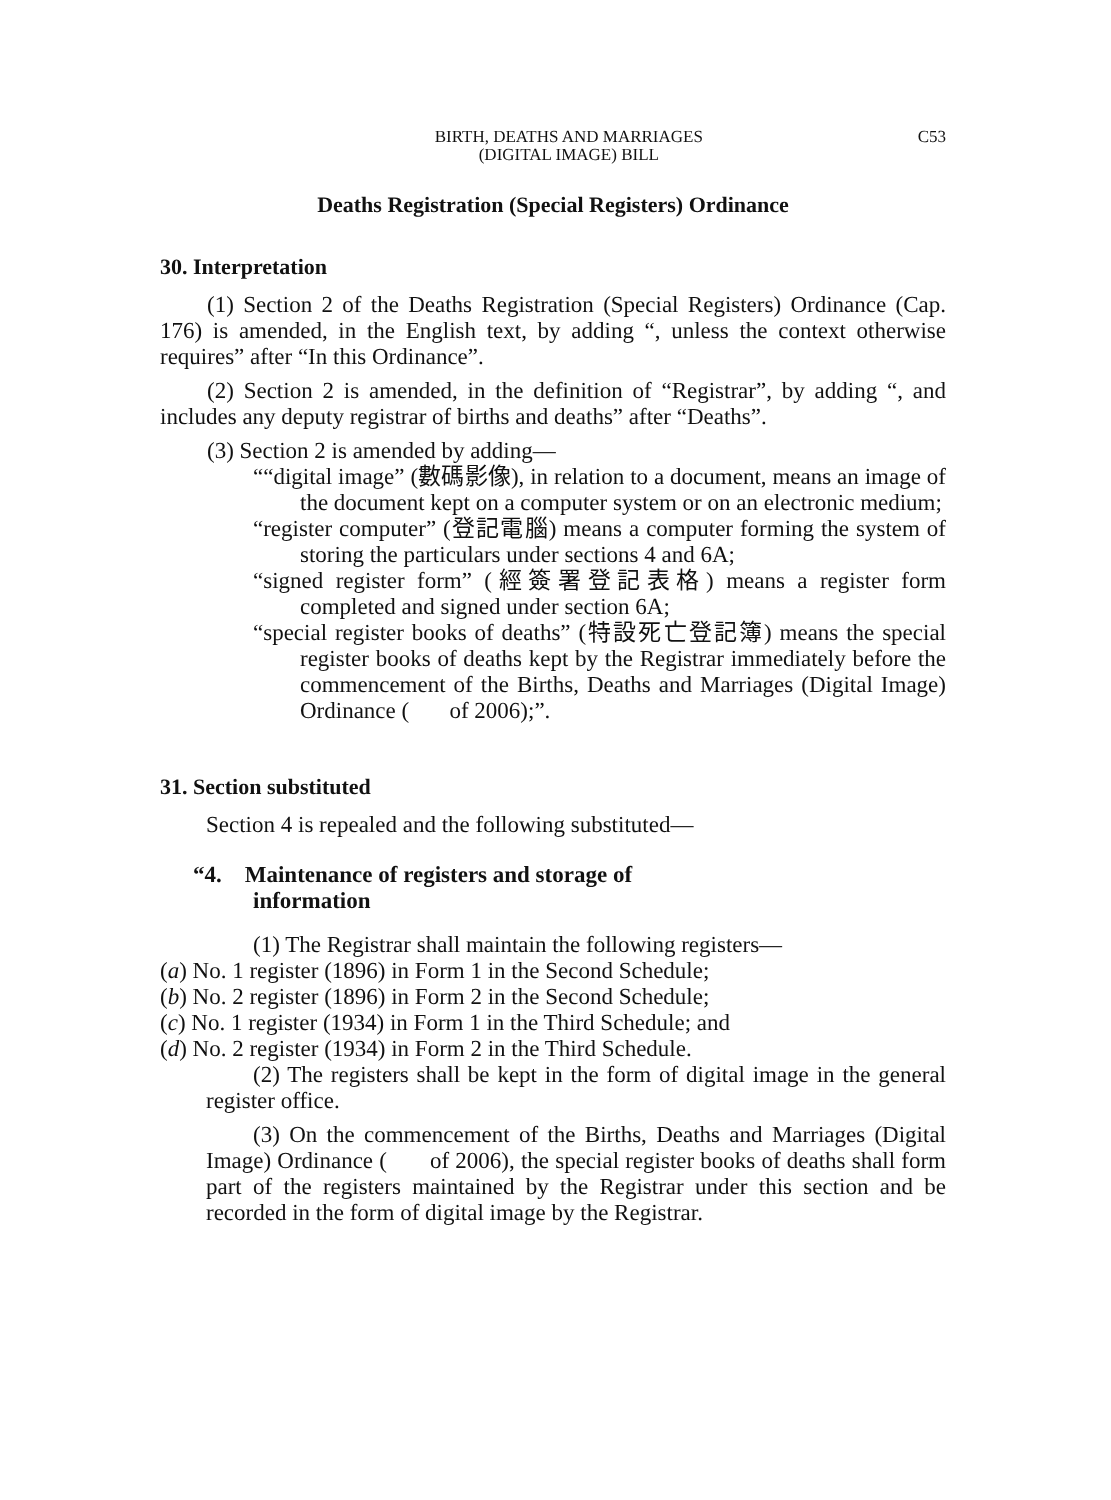BIRTH, DEATHS AND MARRIAGES
(DIGITAL IMAGE) BILL
C53
Deaths Registration (Special Registers) Ordinance
30. Interpretation
(1) Section 2 of the Deaths Registration (Special Registers) Ordinance (Cap. 176) is amended, in the English text, by adding “, unless the context otherwise requires” after “In this Ordinance”.
(2) Section 2 is amended, in the definition of “Registrar”, by adding “, and includes any deputy registrar of births and deaths” after “Deaths”.
(3) Section 2 is amended by adding—
““digital image” (數碼影像), in relation to a document, means an image of the document kept on a computer system or on an electronic medium;
“register computer” (登記電腦) means a computer forming the system of storing the particulars under sections 4 and 6A;
“signed register form” (經簽署登記表格) means a register form completed and signed under section 6A;
“special register books of deaths” (特設死亡登記簿) means the special register books of deaths kept by the Registrar immediately before the commencement of the Births, Deaths and Marriages (Digital Image) Ordinance ( of 2006);”.
31. Section substituted
Section 4 is repealed and the following substituted—
“4. Maintenance of registers and storage of
information
(1) The Registrar shall maintain the following registers—
(a) No. 1 register (1896) in Form 1 in the Second Schedule;
(b) No. 2 register (1896) in Form 2 in the Second Schedule;
(c) No. 1 register (1934) in Form 1 in the Third Schedule; and
(d) No. 2 register (1934) in Form 2 in the Third Schedule.
(2) The registers shall be kept in the form of digital image in the general register office.
(3) On the commencement of the Births, Deaths and Marriages (Digital Image) Ordinance ( of 2006), the special register books of deaths shall form part of the registers maintained by the Registrar under this section and be recorded in the form of digital image by the Registrar.